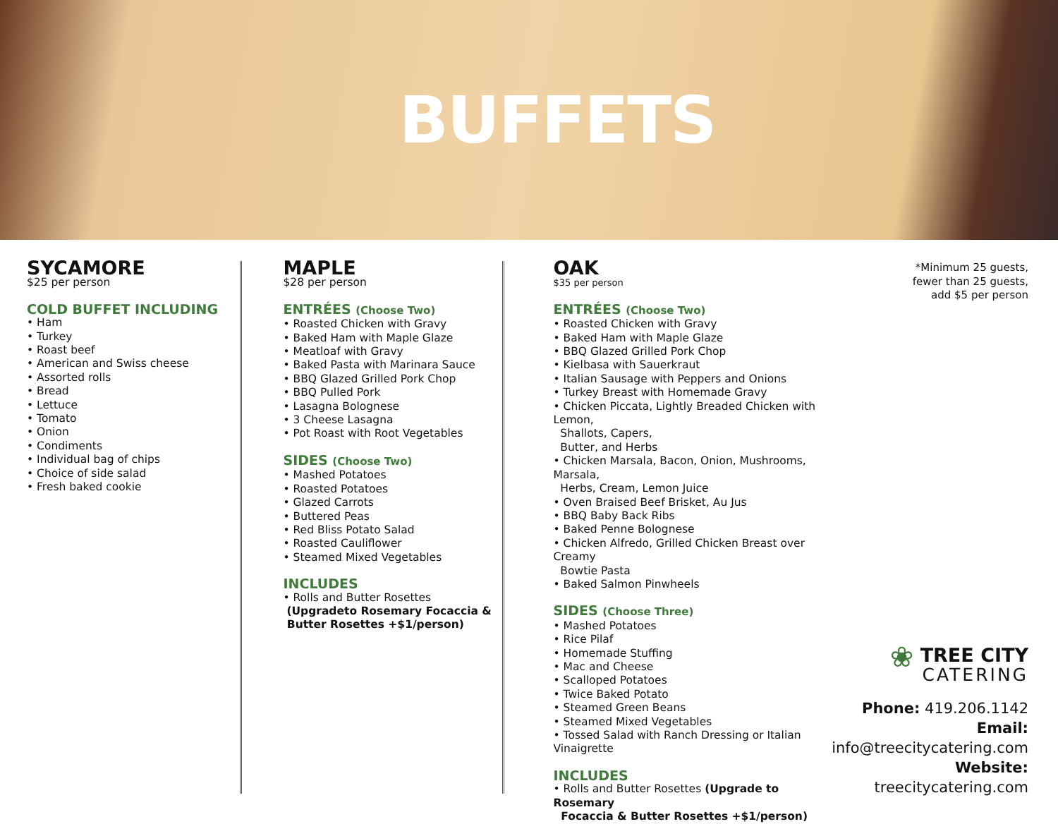BUFFETS
SYCAMORE
$25 per person
COLD BUFFET INCLUDING
• Ham
• Turkey
• Roast beef
• American and Swiss cheese
• Assorted rolls
• Bread
• Lettuce
• Tomato
• Onion
• Condiments
• Individual bag of chips
• Choice of side salad
• Fresh baked cookie
MAPLE
$28 per person
ENTRÉES (Choose Two)
• Roasted Chicken with Gravy
• Baked Ham with Maple Glaze
• Meatloaf with Gravy
• Baked Pasta with Marinara Sauce
• BBQ Glazed Grilled Pork Chop
• BBQ Pulled Pork
• Lasagna Bolognese
• 3 Cheese Lasagna
• Pot Roast with Root Vegetables
SIDES (Choose Two)
• Mashed Potatoes
• Roasted Potatoes
• Glazed Carrots
• Buttered Peas
• Red Bliss Potato Salad
• Roasted Cauliflower
• Steamed Mixed Vegetables
INCLUDES
• Rolls and Butter Rosettes
(Upgradeto Rosemary Focaccia &
Butter Rosettes +$1/person)
OAK
$35 per person
ENTRÉES (Choose Two)
• Roasted Chicken with Gravy
• Baked Ham with Maple Glaze
• BBQ Glazed Grilled Pork Chop
• Kielbasa with Sauerkraut
• Italian Sausage with Peppers and Onions
• Turkey Breast with Homemade Gravy
• Chicken Piccata, Lightly Breaded Chicken with Lemon,
Shallots, Capers,
Butter, and Herbs
• Chicken Marsala, Bacon, Onion, Mushrooms, Marsala,
Herbs, Cream, Lemon Juice
• Oven Braised Beef Brisket, Au Jus
• BBQ Baby Back Ribs
• Baked Penne Bolognese
• Chicken Alfredo, Grilled Chicken Breast over Creamy
Bowtie Pasta
• Baked Salmon Pinwheels
SIDES (Choose Three)
• Mashed Potatoes
• Rice Pilaf
• Homemade Stuffing
• Mac and Cheese
• Scalloped Potatoes
• Twice Baked Potato
• Steamed Green Beans
• Steamed Mixed Vegetables
• Tossed Salad with Ranch Dressing or Italian Vinaigrette
INCLUDES
• Rolls and Butter Rosettes (Upgrade to Rosemary
Focaccia & Butter Rosettes +$1/person)
*Minimum 25 guests,
fewer than 25 guests,
add $5 per person
❀ TREE CITY
CATERING
Phone: 419.206.1142
Email: info@treecitycatering.com
Website: treecitycatering.com